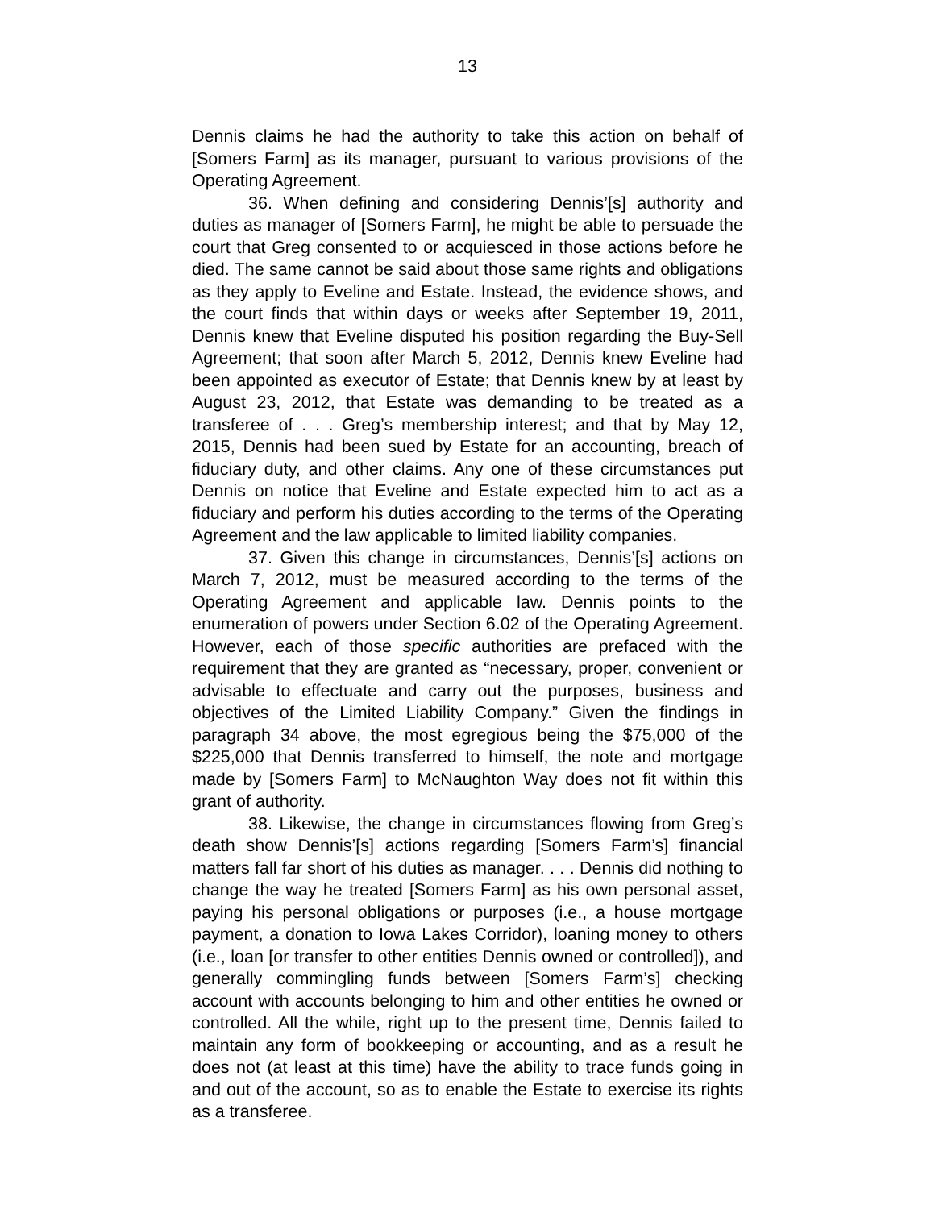13
Dennis claims he had the authority to take this action on behalf of [Somers Farm] as its manager, pursuant to various provisions of the Operating Agreement.
36. When defining and considering Dennis’[s] authority and duties as manager of [Somers Farm], he might be able to persuade the court that Greg consented to or acquiesced in those actions before he died. The same cannot be said about those same rights and obligations as they apply to Eveline and Estate. Instead, the evidence shows, and the court finds that within days or weeks after September 19, 2011, Dennis knew that Eveline disputed his position regarding the Buy-Sell Agreement; that soon after March 5, 2012, Dennis knew Eveline had been appointed as executor of Estate; that Dennis knew by at least by August 23, 2012, that Estate was demanding to be treated as a transferee of . . . Greg’s membership interest; and that by May 12, 2015, Dennis had been sued by Estate for an accounting, breach of fiduciary duty, and other claims. Any one of these circumstances put Dennis on notice that Eveline and Estate expected him to act as a fiduciary and perform his duties according to the terms of the Operating Agreement and the law applicable to limited liability companies.
37. Given this change in circumstances, Dennis’[s] actions on March 7, 2012, must be measured according to the terms of the Operating Agreement and applicable law. Dennis points to the enumeration of powers under Section 6.02 of the Operating Agreement. However, each of those specific authorities are prefaced with the requirement that they are granted as “necessary, proper, convenient or advisable to effectuate and carry out the purposes, business and objectives of the Limited Liability Company.” Given the findings in paragraph 34 above, the most egregious being the $75,000 of the $225,000 that Dennis transferred to himself, the note and mortgage made by [Somers Farm] to McNaughton Way does not fit within this grant of authority.
38. Likewise, the change in circumstances flowing from Greg’s death show Dennis’[s] actions regarding [Somers Farm’s] financial matters fall far short of his duties as manager. . . . Dennis did nothing to change the way he treated [Somers Farm] as his own personal asset, paying his personal obligations or purposes (i.e., a house mortgage payment, a donation to Iowa Lakes Corridor), loaning money to others (i.e., loan [or transfer to other entities Dennis owned or controlled]), and generally commingling funds between [Somers Farm’s] checking account with accounts belonging to him and other entities he owned or controlled. All the while, right up to the present time, Dennis failed to maintain any form of bookkeeping or accounting, and as a result he does not (at least at this time) have the ability to trace funds going in and out of the account, so as to enable the Estate to exercise its rights as a transferee.